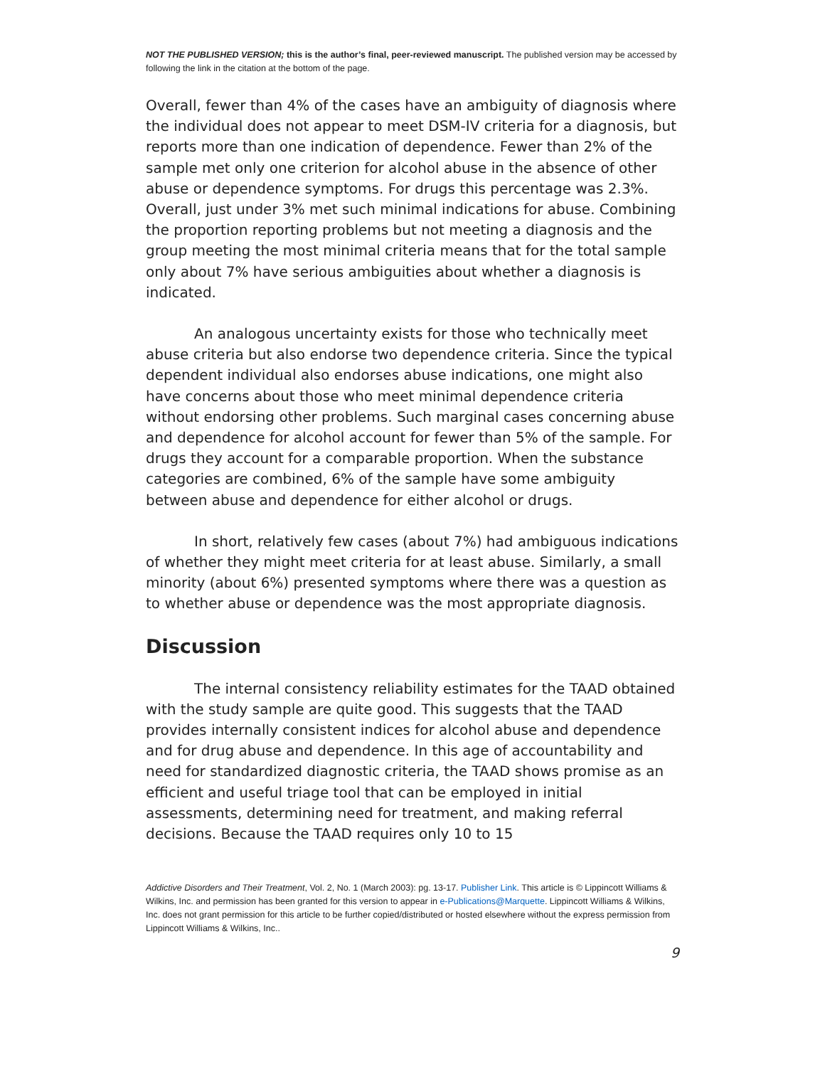NOT THE PUBLISHED VERSION; this is the author’s final, peer-reviewed manuscript. The published version may be accessed by following the link in the citation at the bottom of the page.
Overall, fewer than 4% of the cases have an ambiguity of diagnosis where the individual does not appear to meet DSM-IV criteria for a diagnosis, but reports more than one indication of dependence. Fewer than 2% of the sample met only one criterion for alcohol abuse in the absence of other abuse or dependence symptoms. For drugs this percentage was 2.3%. Overall, just under 3% met such minimal indications for abuse. Combining the proportion reporting problems but not meeting a diagnosis and the group meeting the most minimal criteria means that for the total sample only about 7% have serious ambiguities about whether a diagnosis is indicated.
An analogous uncertainty exists for those who technically meet abuse criteria but also endorse two dependence criteria. Since the typical dependent individual also endorses abuse indications, one might also have concerns about those who meet minimal dependence criteria without endorsing other problems. Such marginal cases concerning abuse and dependence for alcohol account for fewer than 5% of the sample. For drugs they account for a comparable proportion. When the substance categories are combined, 6% of the sample have some ambiguity between abuse and dependence for either alcohol or drugs.
In short, relatively few cases (about 7%) had ambiguous indications of whether they might meet criteria for at least abuse. Similarly, a small minority (about 6%) presented symptoms where there was a question as to whether abuse or dependence was the most appropriate diagnosis.
Discussion
The internal consistency reliability estimates for the TAAD obtained with the study sample are quite good. This suggests that the TAAD provides internally consistent indices for alcohol abuse and dependence and for drug abuse and dependence. In this age of accountability and need for standardized diagnostic criteria, the TAAD shows promise as an efficient and useful triage tool that can be employed in initial assessments, determining need for treatment, and making referral decisions. Because the TAAD requires only 10 to 15
Addictive Disorders and Their Treatment, Vol. 2, No. 1 (March 2003): pg. 13-17. Publisher Link. This article is © Lippincott Williams & Wilkins, Inc. and permission has been granted for this version to appear in e-Publications@Marquette. Lippincott Williams & Wilkins, Inc. does not grant permission for this article to be further copied/distributed or hosted elsewhere without the express permission from Lippincott Williams & Wilkins, Inc..
9